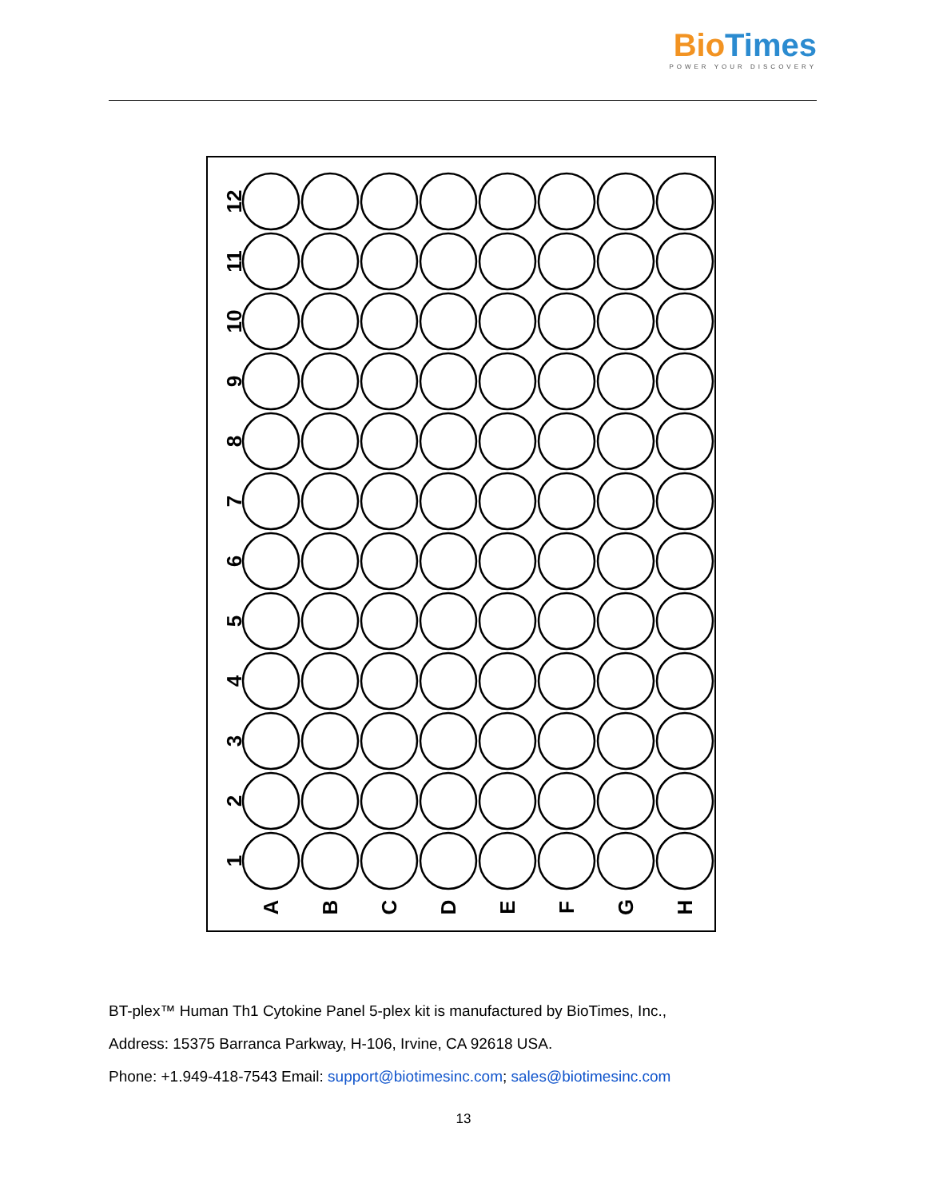Bio Times
POWER YOUR DISCOVERY
12
11
10
9
8
7
6
5
4
3
2
1
A
B
C
D
E
F
G
H
BT-plex™ Human Th1 Cytokine Panel 5-plex kit is manufactured by BioTimes, Inc.,
Address: 15375 Barranca Parkway, H-106, Irvine, CA 92618 USA.
Phone: +1.949-418-7543 Email: support@biotimesinc.com; sales@biotimesinc.com
13